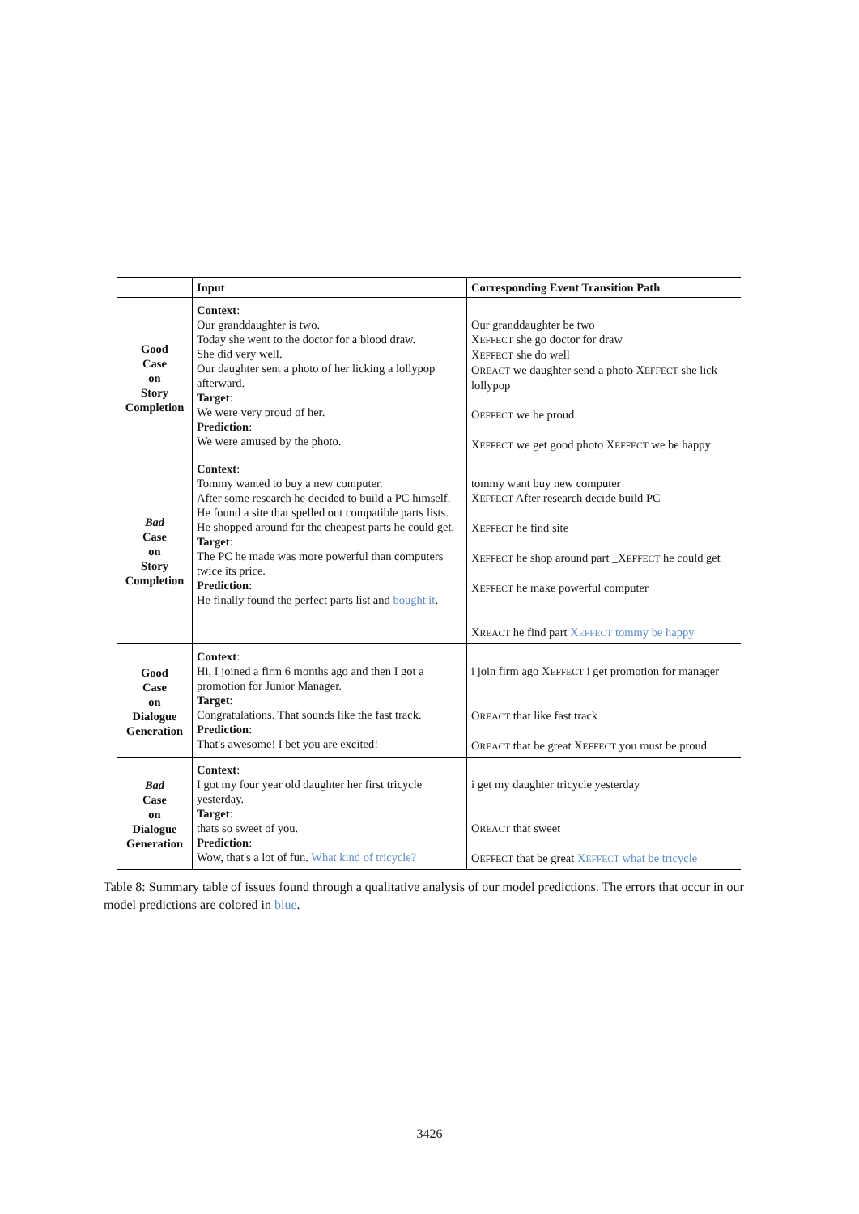| | Input | Corresponding Event Transition Path |
| --- | --- | --- |
| Good Case on Story Completion | Context : Our granddaughter is two. Today she went to the doctor for a blood draw. She did very well. Our daughter sent a photo of her licking a lollypop afterward. Target : We were very proud of her. Prediction : We were amused by the photo. | Our granddaughter be two X EFFECT she go doctor for draw X EFFECT she do well O REACT we daughter send a photo X EFFECT she lick lollypop O EFFECT we be proud X EFFECT we get good photo X EFFECT we be happy |
| Bad Case on Story Completion | Context : Tommy wanted to buy a new computer. After some research he decided to build a PC himself. He found a site that spelled out compatible parts lists. He shopped around for the cheapest parts he could get. Target : The PC he made was more powerful than computers twice its price. Prediction : He finally found the perfect parts list and bought it . | tommy want buy new computer X EFFECT After research decide build PC X EFFECT he find site X EFFECT he shop around part _X EFFECT he could get X EFFECT he make powerful computer X REACT he find part X EFFECT tommy be happy |
| Good Case on Dialogue Generation | Context : Hi, I joined a firm 6 months ago and then I got a promotion for Junior Manager. Target : Congratulations. That sounds like the fast track. Prediction : That's awesome! I bet you are excited! | i join firm ago X EFFECT i get promotion for manager O REACT that like fast track O REACT that be great X EFFECT you must be proud |
| Bad Case on Dialogue Generation | Context : I got my four year old daughter her first tricycle yesterday. Target : thats so sweet of you. Prediction : Wow, that's a lot of fun. What kind of tricycle? | i get my daughter tricycle yesterday O REACT that sweet O EFFECT that be great X EFFECT what be tricycle |
Table 8: Summary table of issues found through a qualitative analysis of our model predictions. The errors that occur in our model predictions are colored in blue.
3426